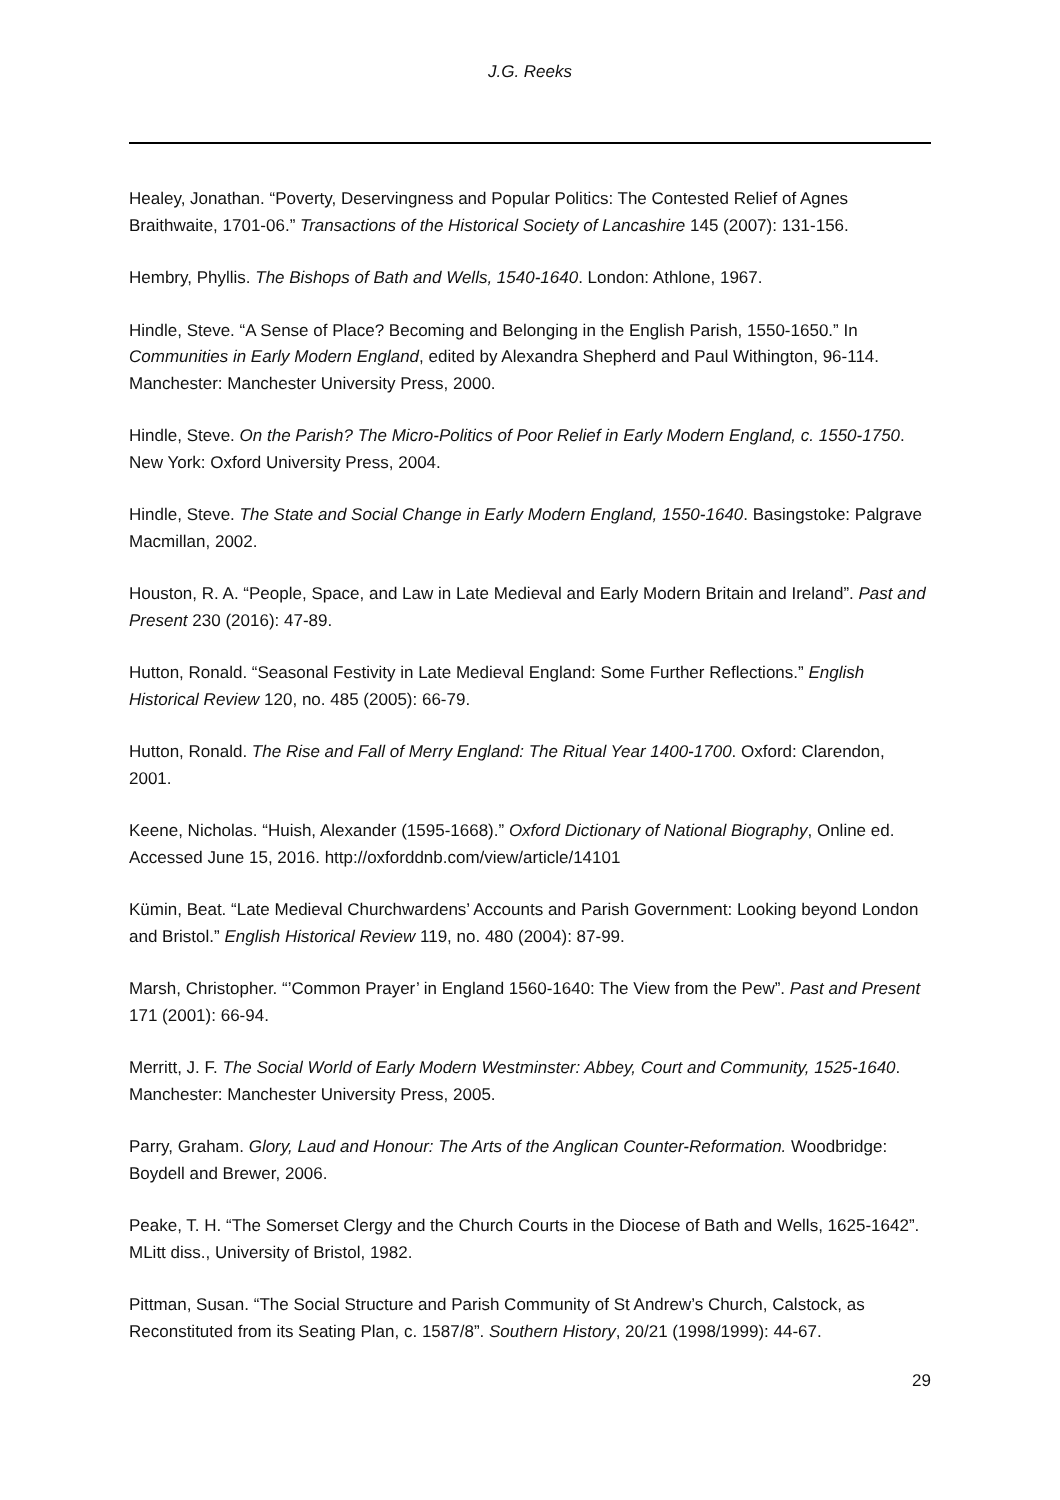J.G. Reeks
Healey, Jonathan. “Poverty, Deservingness and Popular Politics: The Contested Relief of Agnes Braithwaite, 1701-06.” Transactions of the Historical Society of Lancashire 145 (2007): 131-156.
Hembry, Phyllis. The Bishops of Bath and Wells, 1540-1640. London: Athlone, 1967.
Hindle, Steve. “A Sense of Place? Becoming and Belonging in the English Parish, 1550-1650.” In Communities in Early Modern England, edited by Alexandra Shepherd and Paul Withington, 96-114. Manchester: Manchester University Press, 2000.
Hindle, Steve. On the Parish? The Micro-Politics of Poor Relief in Early Modern England, c. 1550-1750. New York: Oxford University Press, 2004.
Hindle, Steve. The State and Social Change in Early Modern England, 1550-1640. Basingstoke: Palgrave Macmillan, 2002.
Houston, R. A. “People, Space, and Law in Late Medieval and Early Modern Britain and Ireland”. Past and Present 230 (2016): 47-89.
Hutton, Ronald. “Seasonal Festivity in Late Medieval England: Some Further Reflections.” English Historical Review 120, no. 485 (2005): 66-79.
Hutton, Ronald. The Rise and Fall of Merry England: The Ritual Year 1400-1700. Oxford: Clarendon, 2001.
Keene, Nicholas. “Huish, Alexander (1595-1668).” Oxford Dictionary of National Biography, Online ed. Accessed June 15, 2016. http://oxforddnb.com/view/article/14101
Kümin, Beat. “Late Medieval Churchwardens’ Accounts and Parish Government: Looking beyond London and Bristol.” English Historical Review 119, no. 480 (2004): 87-99.
Marsh, Christopher. “’Common Prayer’ in England 1560-1640: The View from the Pew”. Past and Present 171 (2001): 66-94.
Merritt, J. F. The Social World of Early Modern Westminster: Abbey, Court and Community, 1525-1640. Manchester: Manchester University Press, 2005.
Parry, Graham. Glory, Laud and Honour: The Arts of the Anglican Counter-Reformation. Woodbridge: Boydell and Brewer, 2006.
Peake, T. H. “The Somerset Clergy and the Church Courts in the Diocese of Bath and Wells, 1625-1642”. MLitt diss., University of Bristol, 1982.
Pittman, Susan. “The Social Structure and Parish Community of St Andrew’s Church, Calstock, as Reconstituted from its Seating Plan, c. 1587/8”. Southern History, 20/21 (1998/1999): 44-67.
29